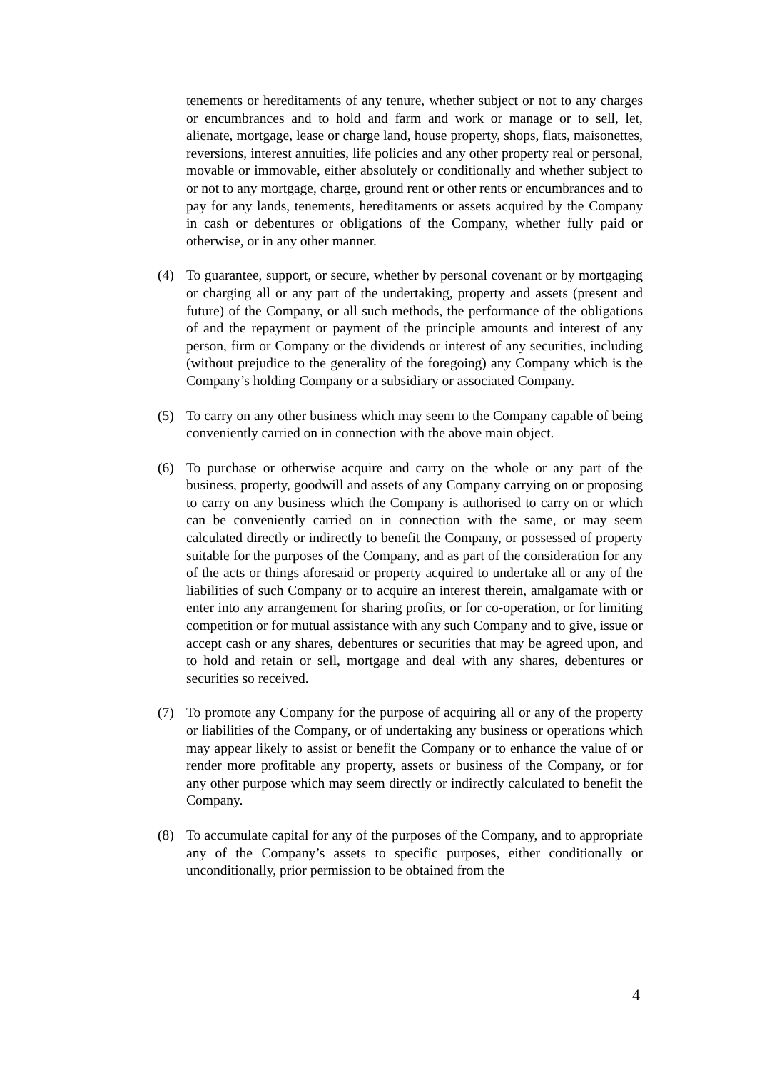tenements or hereditaments of any tenure, whether subject or not to any charges or encumbrances and to hold and farm and work or manage or to sell, let, alienate, mortgage, lease or charge land, house property, shops, flats, maisonettes, reversions, interest annuities, life policies and any other property real or personal, movable or immovable, either absolutely or conditionally and whether subject to or not to any mortgage, charge, ground rent or other rents or encumbrances and to pay for any lands, tenements, hereditaments or assets acquired by the Company in cash or debentures or obligations of the Company, whether fully paid or otherwise, or in any other manner.
(4) To guarantee, support, or secure, whether by personal covenant or by mortgaging or charging all or any part of the undertaking, property and assets (present and future) of the Company, or all such methods, the performance of the obligations of and the repayment or payment of the principle amounts and interest of any person, firm or Company or the dividends or interest of any securities, including (without prejudice to the generality of the foregoing) any Company which is the Company’s holding Company or a subsidiary or associated Company.
(5) To carry on any other business which may seem to the Company capable of being conveniently carried on in connection with the above main object.
(6) To purchase or otherwise acquire and carry on the whole or any part of the business, property, goodwill and assets of any Company carrying on or proposing to carry on any business which the Company is authorised to carry on or which can be conveniently carried on in connection with the same, or may seem calculated directly or indirectly to benefit the Company, or possessed of property suitable for the purposes of the Company, and as part of the consideration for any of the acts or things aforesaid or property acquired to undertake all or any of the liabilities of such Company or to acquire an interest therein, amalgamate with or enter into any arrangement for sharing profits, or for co-operation, or for limiting competition or for mutual assistance with any such Company and to give, issue or accept cash or any shares, debentures or securities that may be agreed upon, and to hold and retain or sell, mortgage and deal with any shares, debentures or securities so received.
(7) To promote any Company for the purpose of acquiring all or any of the property or liabilities of the Company, or of undertaking any business or operations which may appear likely to assist or benefit the Company or to enhance the value of or render more profitable any property, assets or business of the Company, or for any other purpose which may seem directly or indirectly calculated to benefit the Company.
(8) To accumulate capital for any of the purposes of the Company, and to appropriate any of the Company’s assets to specific purposes, either conditionally or unconditionally, prior permission to be obtained from the
4